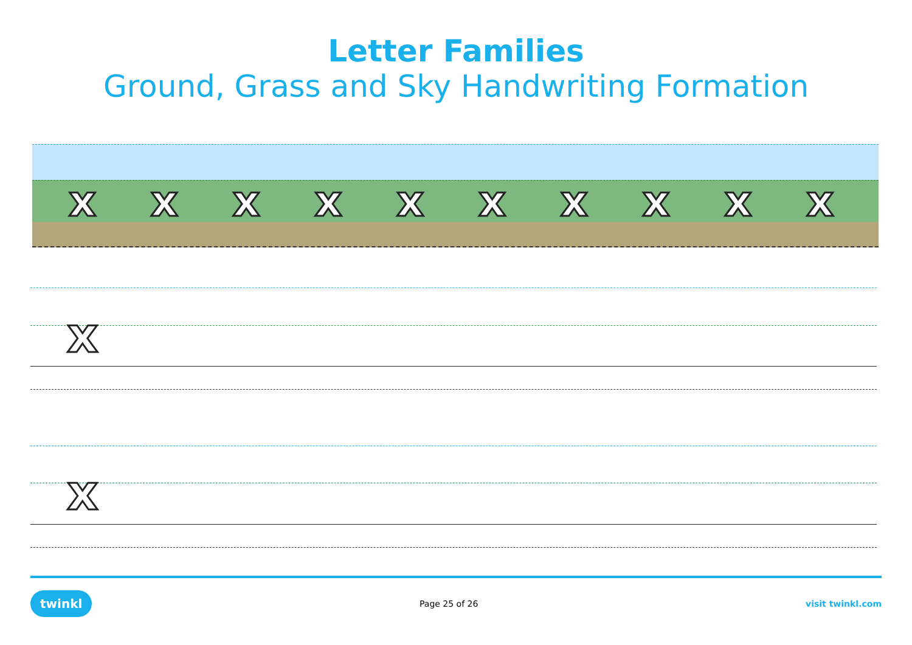Letter Families
Ground, Grass and Sky Handwriting Formation
xxxxxxxxxx
x
x
twinkl Page 25 of 26 visit twinkl.com